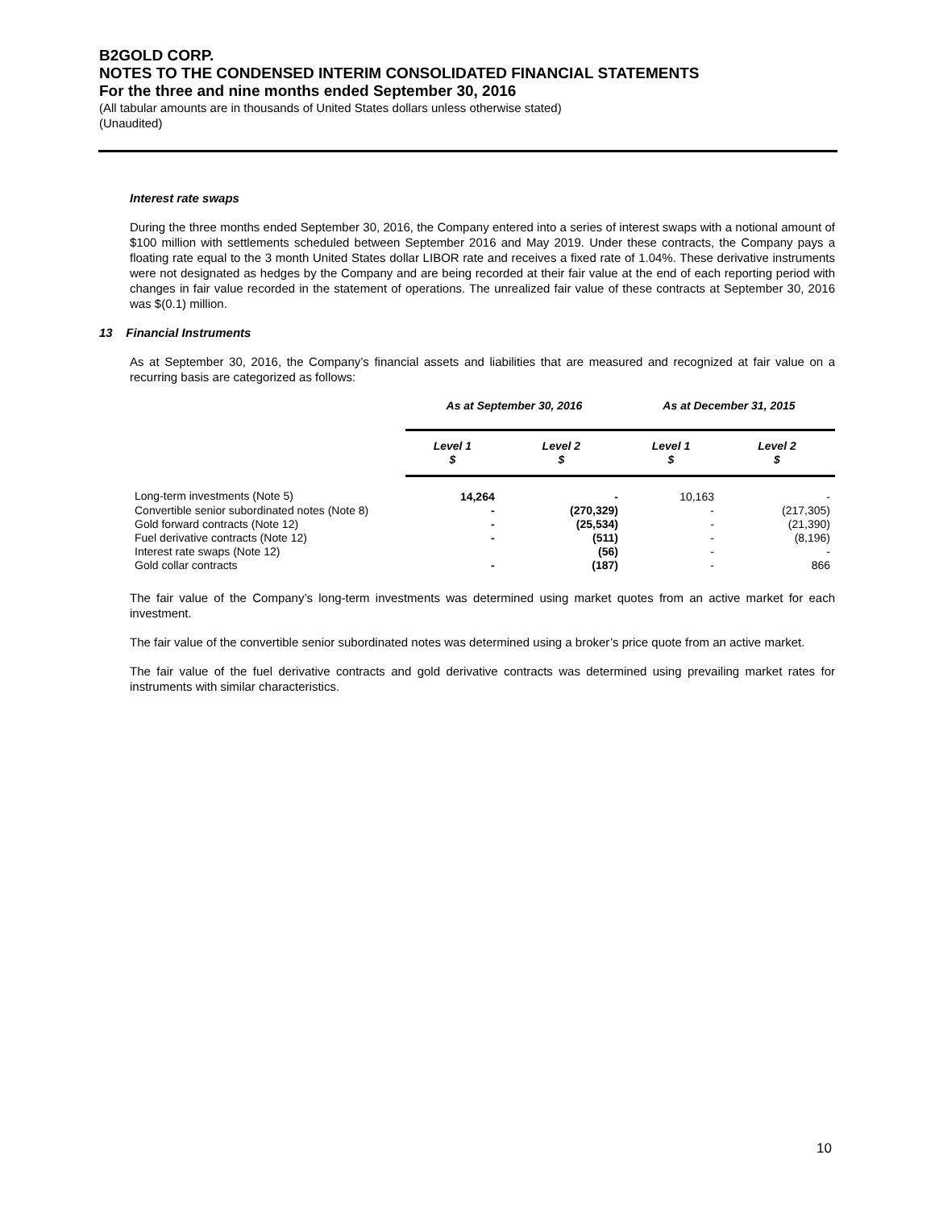B2GOLD CORP.
NOTES TO THE CONDENSED INTERIM CONSOLIDATED FINANCIAL STATEMENTS
For the three and nine months ended September 30, 2016
(All tabular amounts are in thousands of United States dollars unless otherwise stated)
(Unaudited)
Interest rate swaps
During the three months ended September 30, 2016, the Company entered into a series of interest swaps with a notional amount of $100 million with settlements scheduled between September 2016 and May 2019. Under these contracts, the Company pays a floating rate equal to the 3 month United States dollar LIBOR rate and receives a fixed rate of 1.04%. These derivative instruments were not designated as hedges by the Company and are being recorded at their fair value at the end of each reporting period with changes in fair value recorded in the statement of operations. The unrealized fair value of these contracts at September 30, 2016 was $(0.1) million.
13 Financial Instruments
As at September 30, 2016, the Company’s financial assets and liabilities that are measured and recognized at fair value on a recurring basis are categorized as follows:
| | As at September 30, 2016 | | As at December 31, 2015 | |
| | Level 1 $ | Level 2 $ | Level 1 $ | Level 2 $ |
| Long-term investments (Note 5) | 14,264 | - | 10,163 | - |
| Convertible senior subordinated notes (Note 8) | - | (270,329) | - | (217,305) |
| Gold forward contracts (Note 12) | - | (25,534) | - | (21,390) |
| Fuel derivative contracts (Note 12) | - | (511) | - | (8,196) |
| Interest rate swaps (Note 12) | | (56) | - | - |
| Gold collar contracts | - | (187) | - | 866 |
The fair value of the Company’s long-term investments was determined using market quotes from an active market for each investment.
The fair value of the convertible senior subordinated notes was determined using a broker’s price quote from an active market.
The fair value of the fuel derivative contracts and gold derivative contracts was determined using prevailing market rates for instruments with similar characteristics.
10